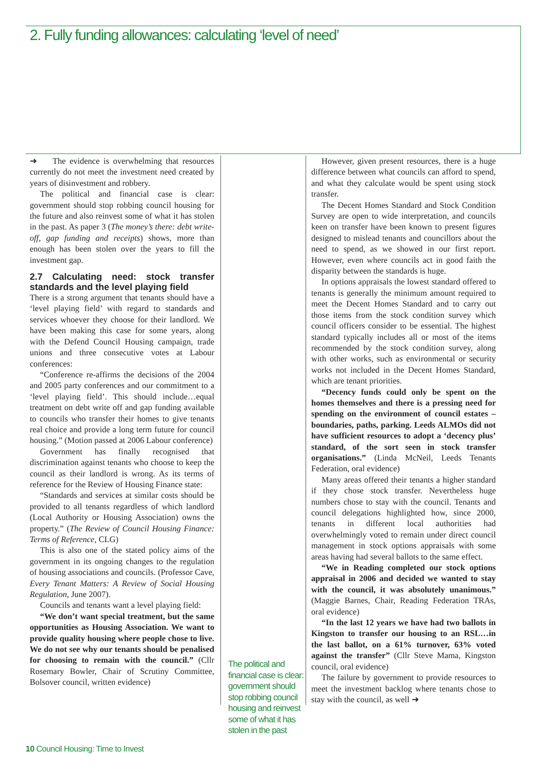2. Fully funding allowances: calculating ‘level of need’
➜ The evidence is overwhelming that resources currently do not meet the investment need created by years of disinvestment and robbery.
The political and financial case is clear: government should stop robbing council housing for the future and also reinvest some of what it has stolen in the past. As paper 3 (The money’s there: debt write-off, gap funding and receipts) shows, more than enough has been stolen over the years to fill the investment gap.
2.7 Calculating need: stock transfer standards and the level playing field
There is a strong argument that tenants should have a ‘level playing field’ with regard to standards and services whoever they choose for their landlord. We have been making this case for some years, along with the Defend Council Housing campaign, trade unions and three consecutive votes at Labour conferences:
“Conference re-affirms the decisions of the 2004 and 2005 party conferences and our commitment to a ‘level playing field’. This should include…equal treatment on debt write off and gap funding available to councils who transfer their homes to give tenants real choice and provide a long term future for council housing.” (Motion passed at 2006 Labour conference)
Government has finally recognised that discrimination against tenants who choose to keep the council as their landlord is wrong. As its terms of reference for the Review of Housing Finance state:
“Standards and services at similar costs should be provided to all tenants regardless of which landlord (Local Authority or Housing Association) owns the property.” (The Review of Council Housing Finance: Terms of Reference, CLG)
This is also one of the stated policy aims of the government in its ongoing changes to the regulation of housing associations and councils. (Professor Cave, Every Tenant Matters: A Review of Social Housing Regulation, June 2007).
Councils and tenants want a level playing field:
“We don’t want special treatment, but the same opportunities as Housing Association. We want to provide quality housing where people chose to live. We do not see why our tenants should be penalised for choosing to remain with the council.” (Cllr Rosemary Bowler, Chair of Scrutiny Committee, Bolsover council, written evidence)
The political and financial case is clear: government should stop robbing council housing and reinvest some of what it has stolen in the past
However, given present resources, there is a huge difference between what councils can afford to spend, and what they calculate would be spent using stock transfer.
The Decent Homes Standard and Stock Condition Survey are open to wide interpretation, and councils keen on transfer have been known to present figures designed to mislead tenants and councillors about the need to spend, as we showed in our first report. However, even where councils act in good faith the disparity between the standards is huge.
In options appraisals the lowest standard offered to tenants is generally the minimum amount required to meet the Decent Homes Standard and to carry out those items from the stock condition survey which council officers consider to be essential. The highest standard typically includes all or most of the items recommended by the stock condition survey, along with other works, such as environmental or security works not included in the Decent Homes Standard, which are tenant priorities.
“Decency funds could only be spent on the homes themselves and there is a pressing need for spending on the environment of council estates – boundaries, paths, parking. Leeds ALMOs did not have sufficient resources to adopt a ‘decency plus’ standard, of the sort seen in stock transfer organisations.” (Linda McNeil, Leeds Tenants Federation, oral evidence)
Many areas offered their tenants a higher standard if they chose stock transfer. Nevertheless huge numbers chose to stay with the council. Tenants and council delegations highlighted how, since 2000, tenants in different local authorities had overwhelmingly voted to remain under direct council management in stock options appraisals with some areas having had several ballots to the same effect.
“We in Reading completed our stock options appraisal in 2006 and decided we wanted to stay with the council, it was absolutely unanimous.” (Maggie Barnes, Chair, Reading Federation TRAs, oral evidence)
“In the last 12 years we have had two ballots in Kingston to transfer our housing to an RSL…in the last ballot, on a 61% turnover, 63% voted against the transfer” (Cllr Steve Mama, Kingston council, oral evidence)
The failure by government to provide resources to meet the investment backlog where tenants chose to stay with the council, as well ➜
10 Council Housing: Time to Invest